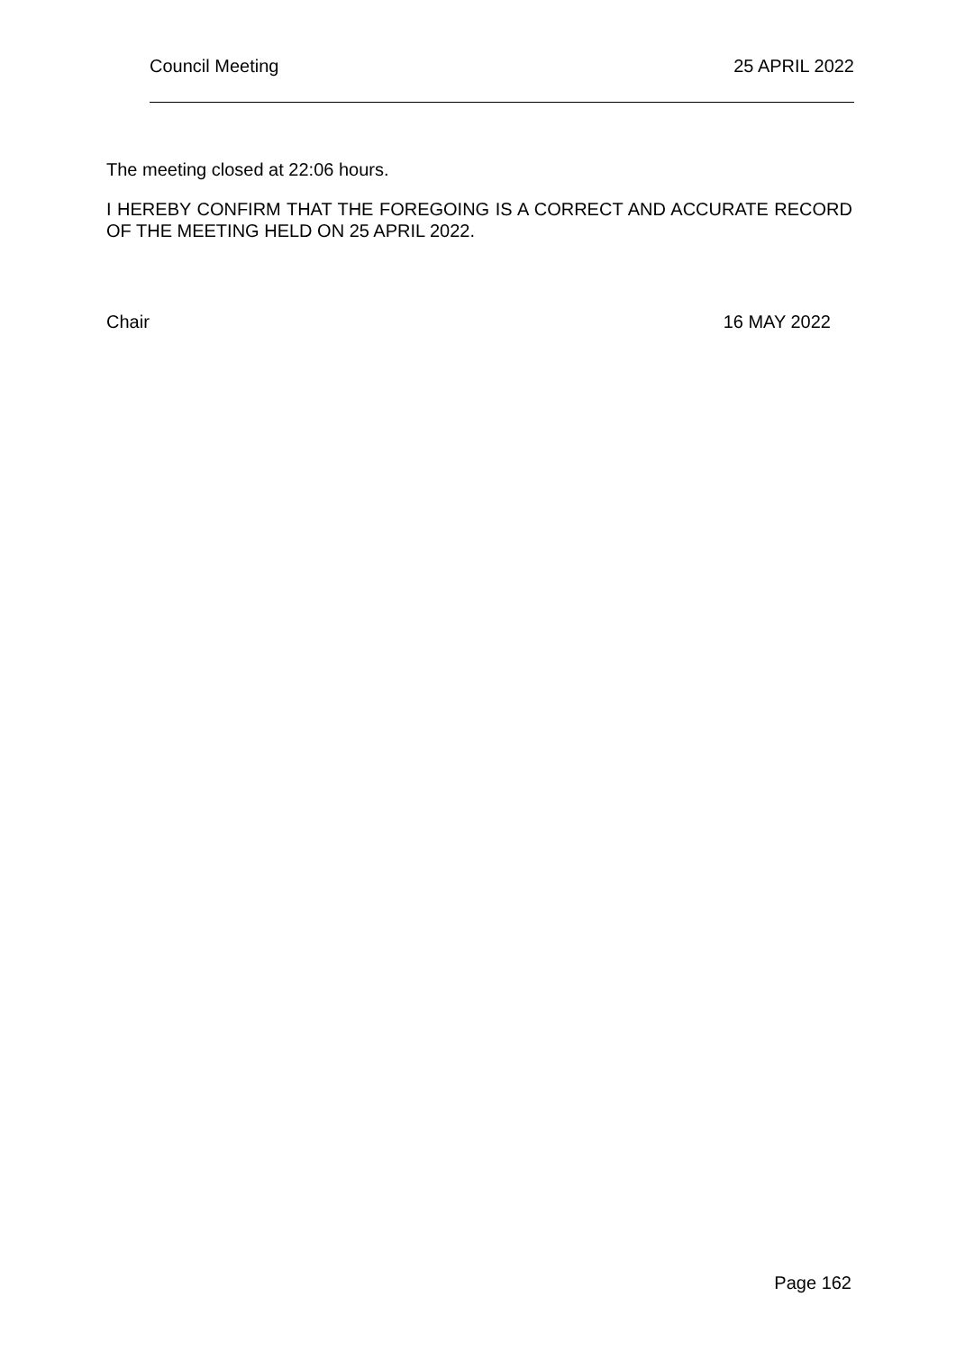Council Meeting 25 APRIL 2022
The meeting closed at 22:06 hours.
I HEREBY CONFIRM THAT THE FOREGOING IS A CORRECT AND ACCURATE RECORD OF THE MEETING HELD ON 25 APRIL 2022.
Chair 16 MAY 2022
Page 162